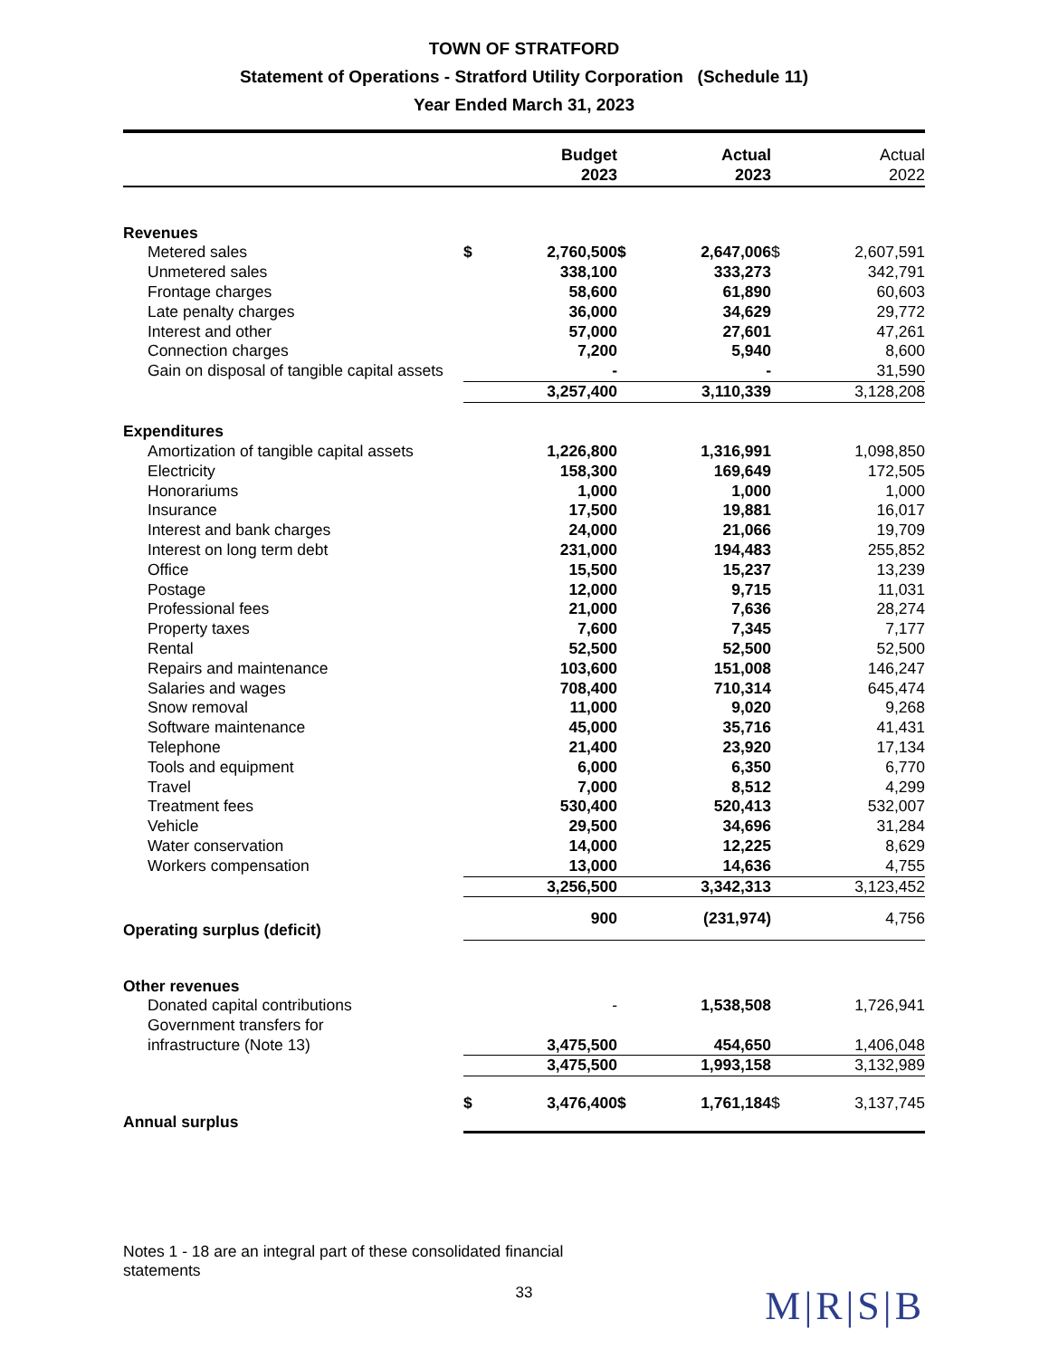TOWN OF STRATFORD
Statement of Operations - Stratford Utility Corporation (Schedule 11)
Year Ended March 31, 2023
| | Budget 2023 | | Actual 2023 | | Actual 2022 | |
| --- | --- | --- | --- | --- | --- | --- |
| Revenues | | | | | | |
| Metered sales | $ | 2,760,500 | $ | 2,647,006 | $ | 2,607,591 |
| Unmetered sales | | 338,100 | | 333,273 | | 342,791 |
| Frontage charges | | 58,600 | | 61,890 | | 60,603 |
| Late penalty charges | | 36,000 | | 34,629 | | 29,772 |
| Interest and other | | 57,000 | | 27,601 | | 47,261 |
| Connection charges | | 7,200 | | 5,940 | | 8,600 |
| Gain on disposal of tangible capital assets | | - | | - | | 31,590 |
| | | 3,257,400 | | 3,110,339 | | 3,128,208 |
| Expenditures | | | | | | |
| Amortization of tangible capital assets | | 1,226,800 | | 1,316,991 | | 1,098,850 |
| Electricity | | 158,300 | | 169,649 | | 172,505 |
| Honorariums | | 1,000 | | 1,000 | | 1,000 |
| Insurance | | 17,500 | | 19,881 | | 16,017 |
| Interest and bank charges | | 24,000 | | 21,066 | | 19,709 |
| Interest on long term debt | | 231,000 | | 194,483 | | 255,852 |
| Office | | 15,500 | | 15,237 | | 13,239 |
| Postage | | 12,000 | | 9,715 | | 11,031 |
| Professional fees | | 21,000 | | 7,636 | | 28,274 |
| Property taxes | | 7,600 | | 7,345 | | 7,177 |
| Rental | | 52,500 | | 52,500 | | 52,500 |
| Repairs and maintenance | | 103,600 | | 151,008 | | 146,247 |
| Salaries and wages | | 708,400 | | 710,314 | | 645,474 |
| Snow removal | | 11,000 | | 9,020 | | 9,268 |
| Software maintenance | | 45,000 | | 35,716 | | 41,431 |
| Telephone | | 21,400 | | 23,920 | | 17,134 |
| Tools and equipment | | 6,000 | | 6,350 | | 6,770 |
| Travel | | 7,000 | | 8,512 | | 4,299 |
| Treatment fees | | 530,400 | | 520,413 | | 532,007 |
| Vehicle | | 29,500 | | 34,696 | | 31,284 |
| Water conservation | | 14,000 | | 12,225 | | 8,629 |
| Workers compensation | | 13,000 | | 14,636 | | 4,755 |
| | | 3,256,500 | | 3,342,313 | | 3,123,452 |
| Operating surplus (deficit) | | 900 | | (231,974) | | 4,756 |
| Other revenues | | | | | | |
| Donated capital contributions | | - | | 1,538,508 | | 1,726,941 |
| Government transfers for infrastructure (Note 13) | | 3,475,500 | | 454,650 | | 1,406,048 |
| | | 3,475,500 | | 1,993,158 | | 3,132,989 |
| Annual surplus | $ | 3,476,400 | $ | 1,761,184 | $ | 3,137,745 |
Notes 1 - 18 are an integral part of these consolidated financial statements
33
M|R|S|B